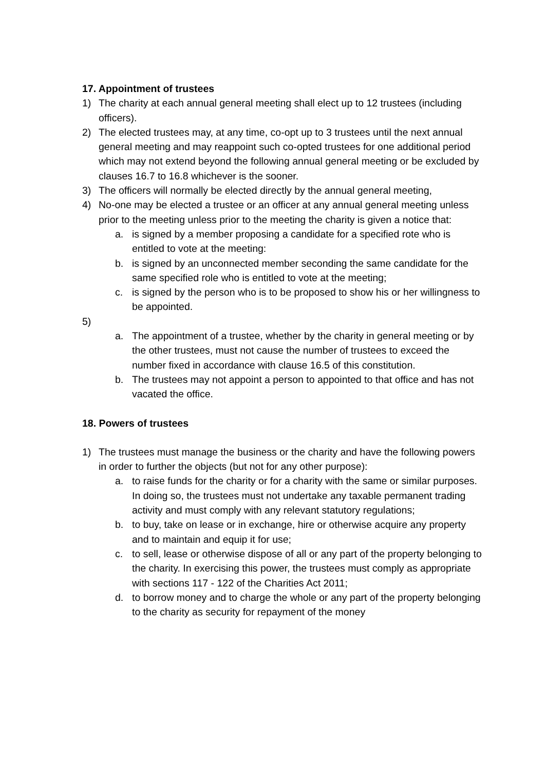17. Appointment of trustees
1) The charity at each annual general meeting shall elect up to 12 trustees (including officers).
2) The elected trustees may, at any time, co-opt up to 3 trustees until the next annual general meeting and may reappoint such co-opted trustees for one additional period which may not extend beyond the following annual general meeting or be excluded by clauses 16.7 to 16.8 whichever is the sooner.
3) The officers will normally be elected directly by the annual general meeting,
4) No-one may be elected a trustee or an officer at any annual general meeting unless prior to the meeting unless prior to the meeting the charity is given a notice that:
a. is signed by a member proposing a candidate for a specified rote who is entitled to vote at the meeting:
b. is signed by an unconnected member seconding the same candidate for the same specified role who is entitled to vote at the meeting;
c. is signed by the person who is to be proposed to show his or her willingness to be appointed.
5)
a. The appointment of a trustee, whether by the charity in general meeting or by the other trustees, must not cause the number of trustees to exceed the number fixed in accordance with clause 16.5 of this constitution.
b. The trustees may not appoint a person to appointed to that office and has not vacated the office.
18. Powers of trustees
1) The trustees must manage the business or the charity and have the following powers in order to further the objects (but not for any other purpose):
a. to raise funds for the charity or for a charity with the same or similar purposes. In doing so, the trustees must not undertake any taxable permanent trading activity and must comply with any relevant statutory regulations;
b. to buy, take on lease or in exchange, hire or otherwise acquire any property and to maintain and equip it for use;
c. to sell, lease or otherwise dispose of all or any part of the property belonging to the charity. In exercising this power, the trustees must comply as appropriate with sections 117 - 122 of the Charities Act 2011;
d. to borrow money and to charge the whole or any part of the property belonging to the charity as security for repayment of the money